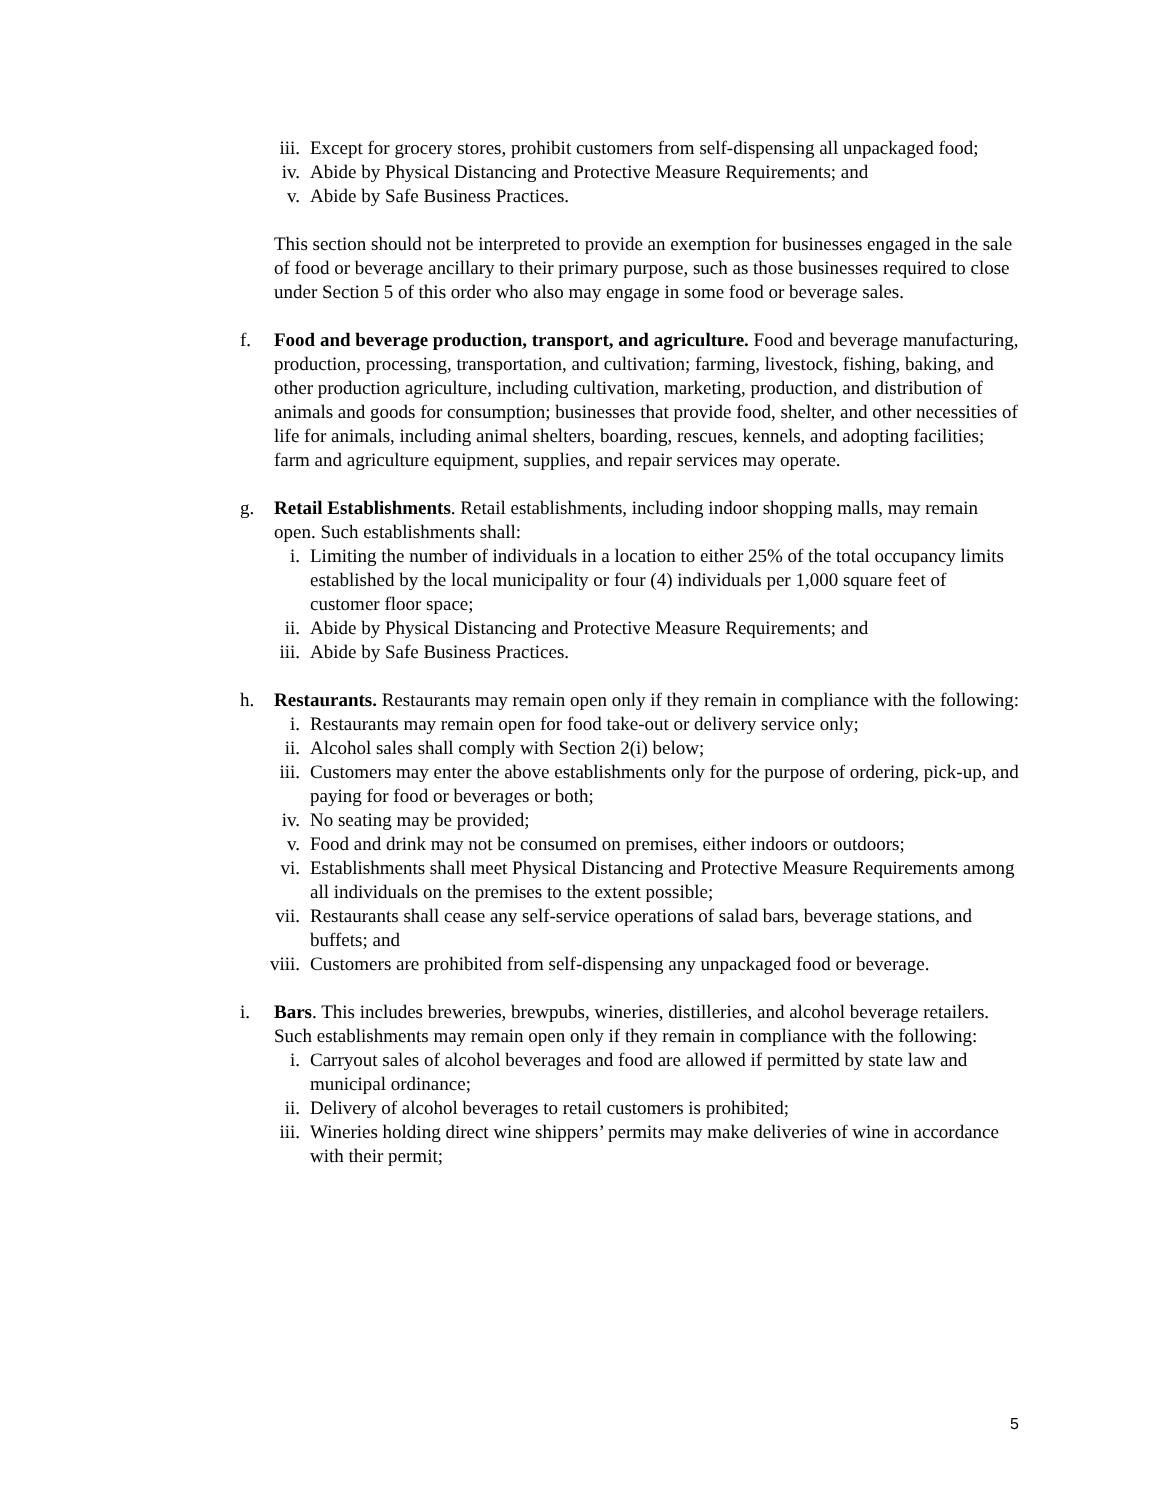iii. Except for grocery stores, prohibit customers from self-dispensing all unpackaged food;
iv. Abide by Physical Distancing and Protective Measure Requirements; and
v. Abide by Safe Business Practices.
This section should not be interpreted to provide an exemption for businesses engaged in the sale of food or beverage ancillary to their primary purpose, such as those businesses required to close under Section 5 of this order who also may engage in some food or beverage sales.
f. Food and beverage production, transport, and agriculture. Food and beverage manufacturing, production, processing, transportation, and cultivation; farming, livestock, fishing, baking, and other production agriculture, including cultivation, marketing, production, and distribution of animals and goods for consumption; businesses that provide food, shelter, and other necessities of life for animals, including animal shelters, boarding, rescues, kennels, and adopting facilities; farm and agriculture equipment, supplies, and repair services may operate.
g. Retail Establishments. Retail establishments, including indoor shopping malls, may remain open. Such establishments shall:
i. Limiting the number of individuals in a location to either 25% of the total occupancy limits established by the local municipality or four (4) individuals per 1,000 square feet of customer floor space;
ii. Abide by Physical Distancing and Protective Measure Requirements; and
iii. Abide by Safe Business Practices.
h. Restaurants. Restaurants may remain open only if they remain in compliance with the following:
i. Restaurants may remain open for food take-out or delivery service only;
ii. Alcohol sales shall comply with Section 2(i) below;
iii. Customers may enter the above establishments only for the purpose of ordering, pick-up, and paying for food or beverages or both;
iv. No seating may be provided;
v. Food and drink may not be consumed on premises, either indoors or outdoors;
vi. Establishments shall meet Physical Distancing and Protective Measure Requirements among all individuals on the premises to the extent possible;
vii. Restaurants shall cease any self-service operations of salad bars, beverage stations, and buffets; and
viii. Customers are prohibited from self-dispensing any unpackaged food or beverage.
i. Bars. This includes breweries, brewpubs, wineries, distilleries, and alcohol beverage retailers. Such establishments may remain open only if they remain in compliance with the following:
i. Carryout sales of alcohol beverages and food are allowed if permitted by state law and municipal ordinance;
ii. Delivery of alcohol beverages to retail customers is prohibited;
iii. Wineries holding direct wine shippers’ permits may make deliveries of wine in accordance with their permit;
5